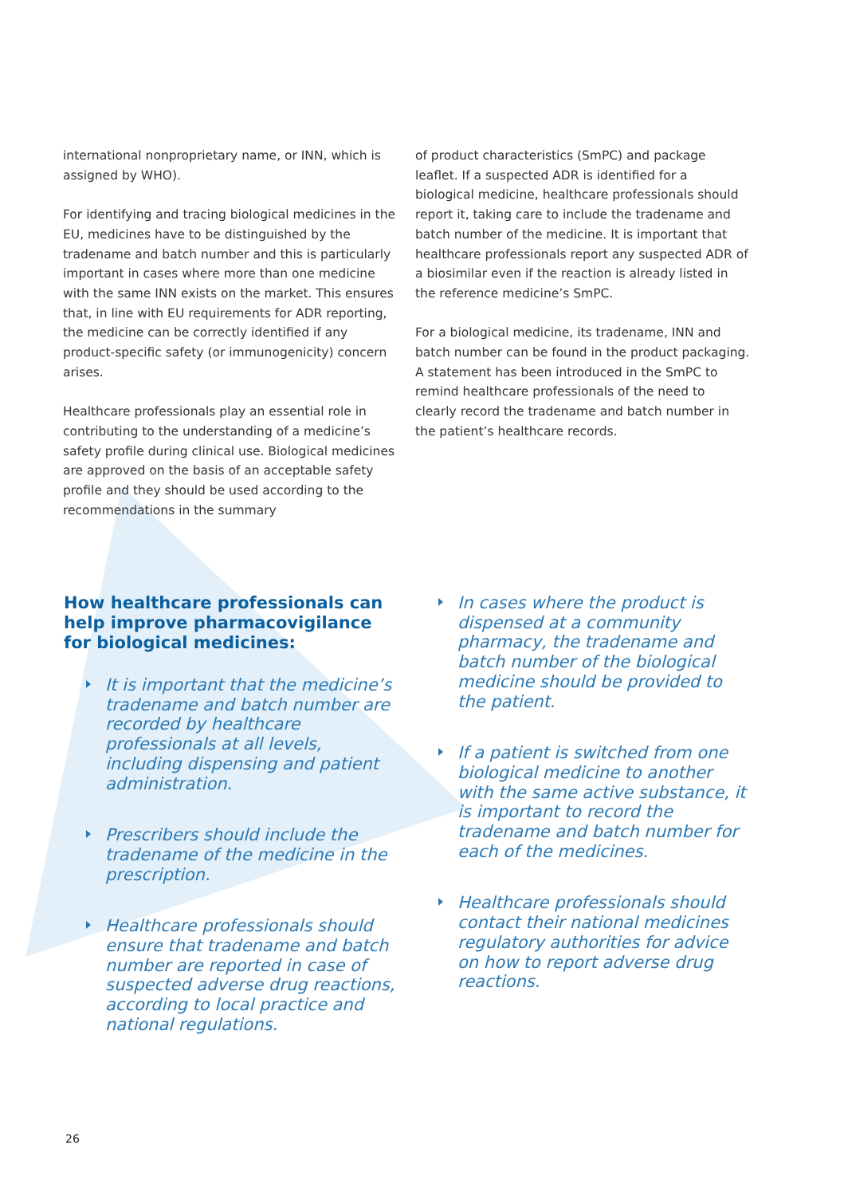international nonproprietary name, or INN, which is assigned by WHO).
For identifying and tracing biological medicines in the EU, medicines have to be distinguished by the tradename and batch number and this is particularly important in cases where more than one medicine with the same INN exists on the market. This ensures that, in line with EU requirements for ADR reporting, the medicine can be correctly identified if any product-specific safety (or immunogenicity) concern arises.
Healthcare professionals play an essential role in contributing to the understanding of a medicine’s safety profile during clinical use. Biological medicines are approved on the basis of an acceptable safety profile and they should be used according to the recommendations in the summary
of product characteristics (SmPC) and package leaflet. If a suspected ADR is identified for a biological medicine, healthcare professionals should report it, taking care to include the tradename and batch number of the medicine. It is important that healthcare professionals report any suspected ADR of a biosimilar even if the reaction is already listed in the reference medicine’s SmPC.
For a biological medicine, its tradename, INN and batch number can be found in the product packaging. A statement has been introduced in the SmPC to remind healthcare professionals of the need to clearly record the tradename and batch number in the patient’s healthcare records.
How healthcare professionals can help improve pharmacovigilance for biological medicines:
It is important that the medicine’s tradename and batch number are recorded by healthcare professionals at all levels, including dispensing and patient administration.
Prescribers should include the tradename of the medicine in the prescription.
Healthcare professionals should ensure that tradename and batch number are reported in case of suspected adverse drug reactions, according to local practice and national regulations.
In cases where the product is dispensed at a community pharmacy, the tradename and batch number of the biological medicine should be provided to the patient.
If a patient is switched from one biological medicine to another with the same active substance, it is important to record the tradename and batch number for each of the medicines.
Healthcare professionals should contact their national medicines regulatory authorities for advice on how to report adverse drug reactions.
26